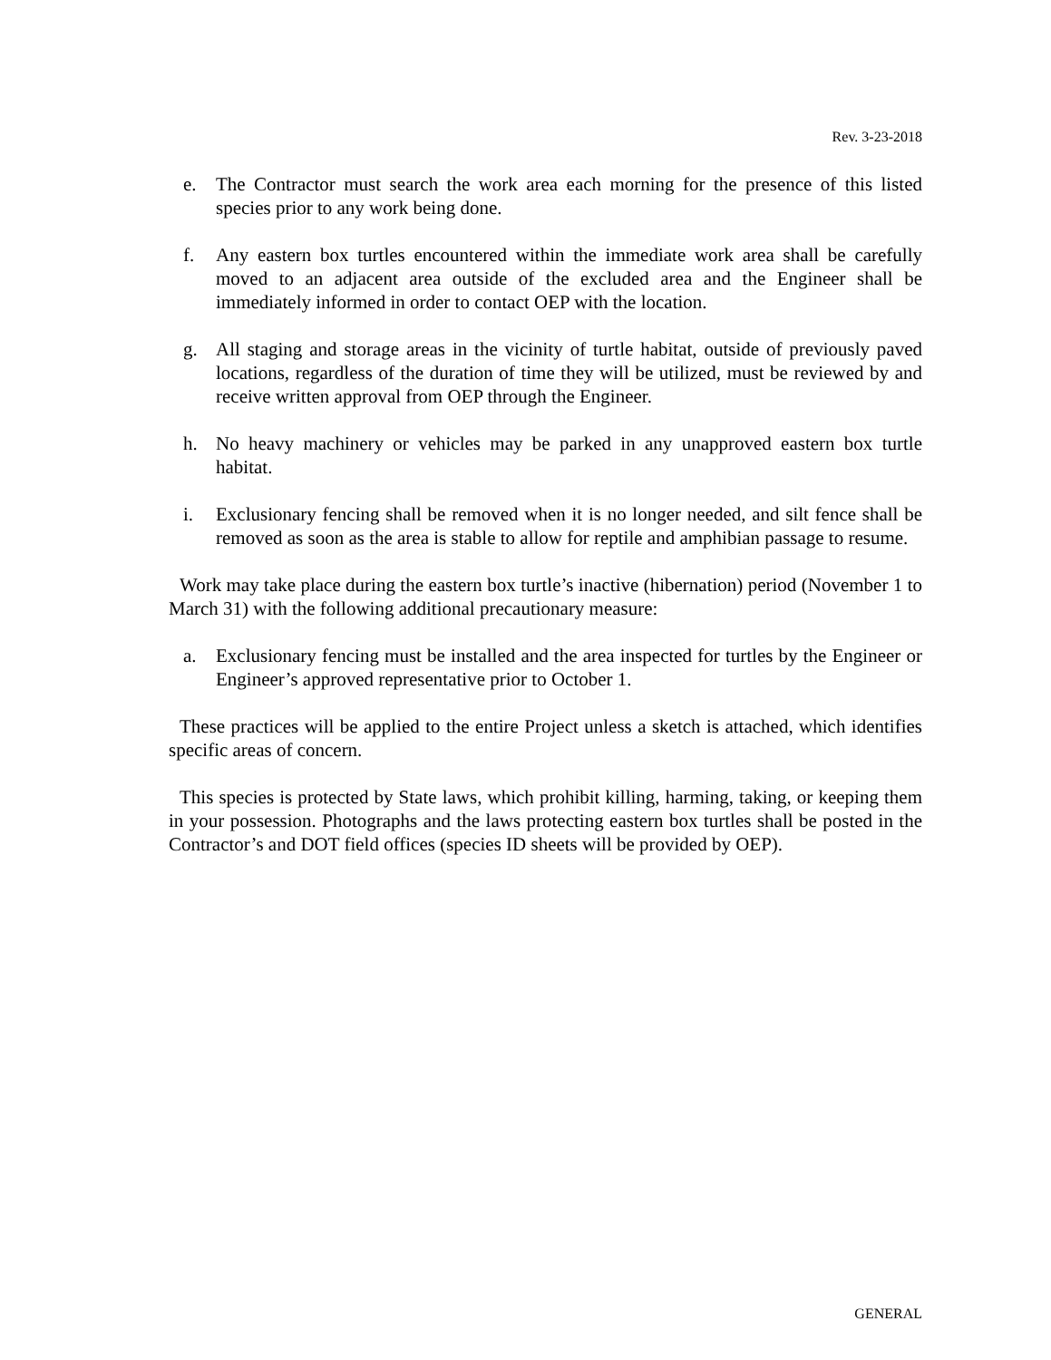Rev. 3-23-2018
e. The Contractor must search the work area each morning for the presence of this listed species prior to any work being done.
f. Any eastern box turtles encountered within the immediate work area shall be carefully moved to an adjacent area outside of the excluded area and the Engineer shall be immediately informed in order to contact OEP with the location.
g. All staging and storage areas in the vicinity of turtle habitat, outside of previously paved locations, regardless of the duration of time they will be utilized, must be reviewed by and receive written approval from OEP through the Engineer.
h. No heavy machinery or vehicles may be parked in any unapproved eastern box turtle habitat.
i. Exclusionary fencing shall be removed when it is no longer needed, and silt fence shall be removed as soon as the area is stable to allow for reptile and amphibian passage to resume.
Work may take place during the eastern box turtle’s inactive (hibernation) period (November 1 to March 31) with the following additional precautionary measure:
a. Exclusionary fencing must be installed and the area inspected for turtles by the Engineer or Engineer’s approved representative prior to October 1.
These practices will be applied to the entire Project unless a sketch is attached, which identifies specific areas of concern.
This species is protected by State laws, which prohibit killing, harming, taking, or keeping them in your possession. Photographs and the laws protecting eastern box turtles shall be posted in the Contractor’s and DOT field offices (species ID sheets will be provided by OEP).
GENERAL